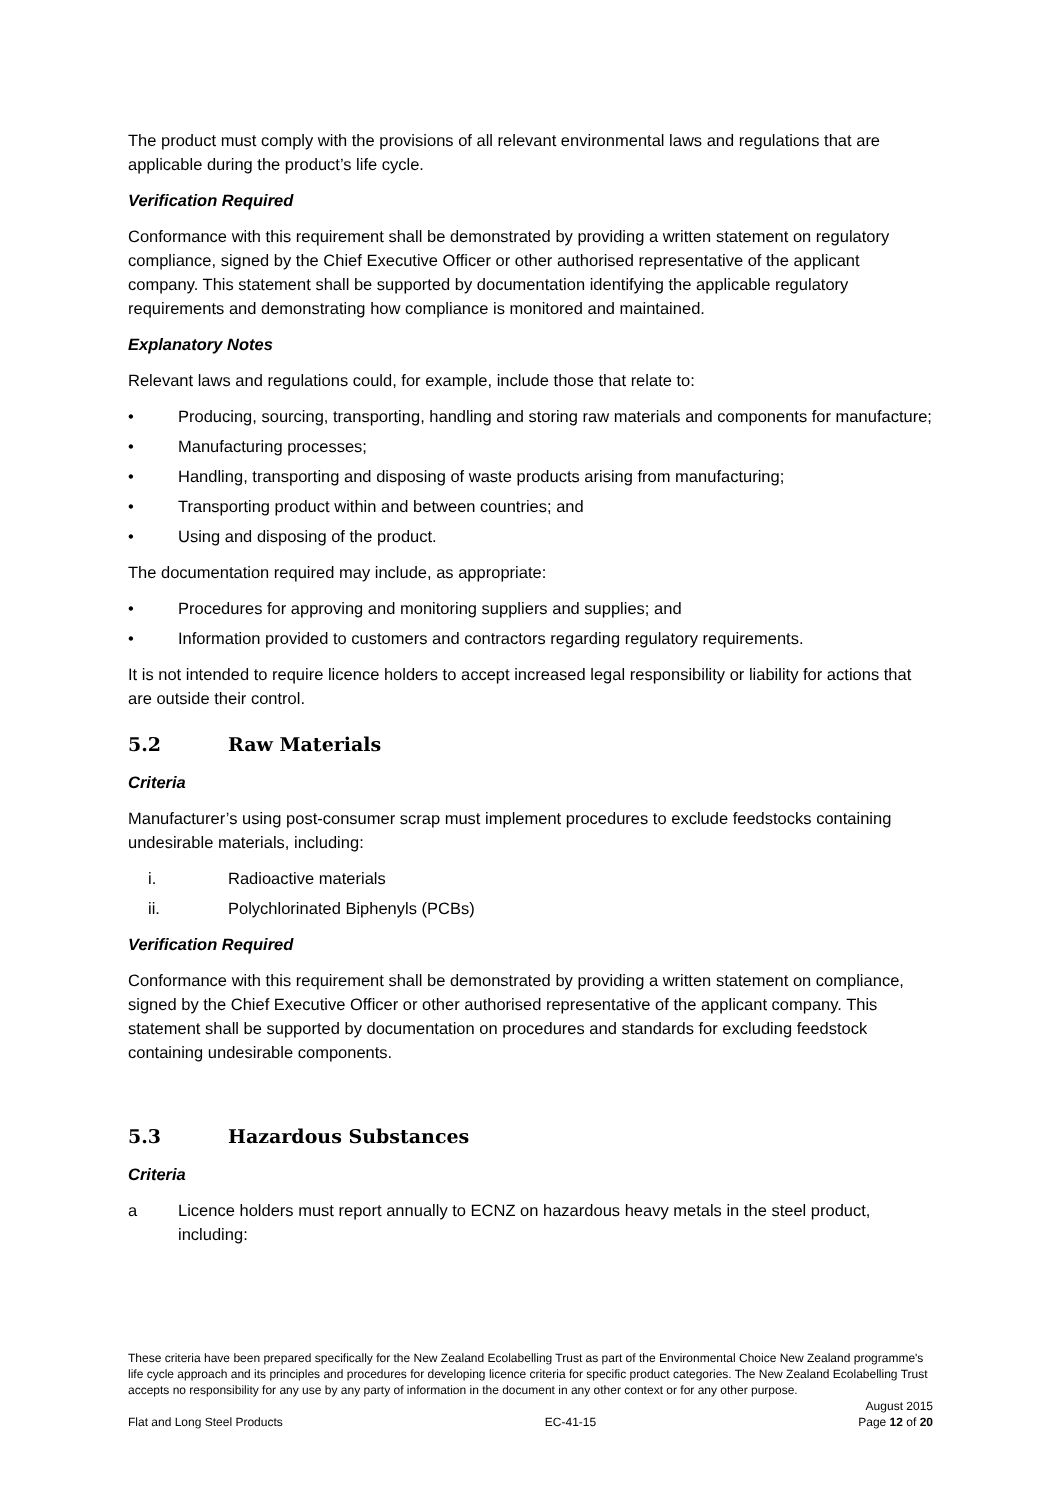The product must comply with the provisions of all relevant environmental laws and regulations that are applicable during the product’s life cycle.
Verification Required
Conformance with this requirement shall be demonstrated by providing a written statement on regulatory compliance, signed by the Chief Executive Officer or other authorised representative of the applicant company. This statement shall be supported by documentation identifying the applicable regulatory requirements and demonstrating how compliance is monitored and maintained.
Explanatory Notes
Relevant laws and regulations could, for example, include those that relate to:
• Producing, sourcing, transporting, handling and storing raw materials and components for manufacture;
• Manufacturing processes;
• Handling, transporting and disposing of waste products arising from manufacturing;
• Transporting product within and between countries; and
• Using and disposing of the product.
The documentation required may include, as appropriate:
• Procedures for approving and monitoring suppliers and supplies; and
• Information provided to customers and contractors regarding regulatory requirements.
It is not intended to require licence holders to accept increased legal responsibility or liability for actions that are outside their control.
5.2 Raw Materials
Criteria
Manufacturer’s using post-consumer scrap must implement procedures to exclude feedstocks containing undesirable materials, including:
i. Radioactive materials
ii. Polychlorinated Biphenyls (PCBs)
Verification Required
Conformance with this requirement shall be demonstrated by providing a written statement on compliance, signed by the Chief Executive Officer or other authorised representative of the applicant company. This statement shall be supported by documentation on procedures and standards for excluding feedstock containing undesirable components.
5.3 Hazardous Substances
Criteria
a Licence holders must report annually to ECNZ on hazardous heavy metals in the steel product, including:
These criteria have been prepared specifically for the New Zealand Ecolabelling Trust as part of the Environmental Choice New Zealand programme's life cycle approach and its principles and procedures for developing licence criteria for specific product categories. The New Zealand Ecolabelling Trust accepts no responsibility for any use by any party of information in the document in any other context or for any other purpose.
August 2015
Flat and Long Steel Products EC-41-15 Page 12 of 20